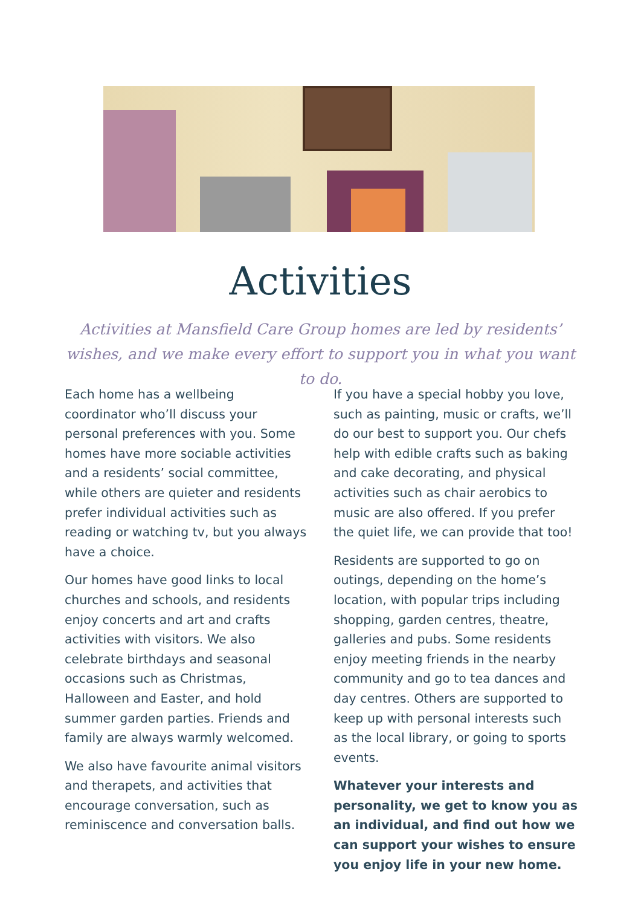Activities
Activities at Mansfield Care Group homes are led by residents’ wishes, and we make every effort to support you in what you want to do.
Each home has a wellbeing coordinator who’ll discuss your personal preferences with you. Some homes have more sociable activities and a residents’ social committee, while others are quieter and residents prefer individual activities such as reading or watching tv, but you always have a choice.
Our homes have good links to local churches and schools, and residents enjoy concerts and art and crafts activities with visitors. We also celebrate birthdays and seasonal occasions such as Christmas, Halloween and Easter, and hold summer garden parties. Friends and family are always warmly welcomed.
We also have favourite animal visitors and therapets, and activities that encourage conversation, such as reminiscence and conversation balls.
If you have a special hobby you love, such as painting, music or crafts, we’ll do our best to support you. Our chefs help with edible crafts such as baking and cake decorating, and physical activities such as chair aerobics to music are also offered. If you prefer the quiet life, we can provide that too!
Residents are supported to go on outings, depending on the home’s location, with popular trips including shopping, garden centres, theatre, galleries and pubs. Some residents enjoy meeting friends in the nearby community and go to tea dances and day centres. Others are supported to keep up with personal interests such as the local library, or going to sports events.
Whatever your interests and personality, we get to know you as an individual, and find out how we can support your wishes to ensure you enjoy life in your new home.